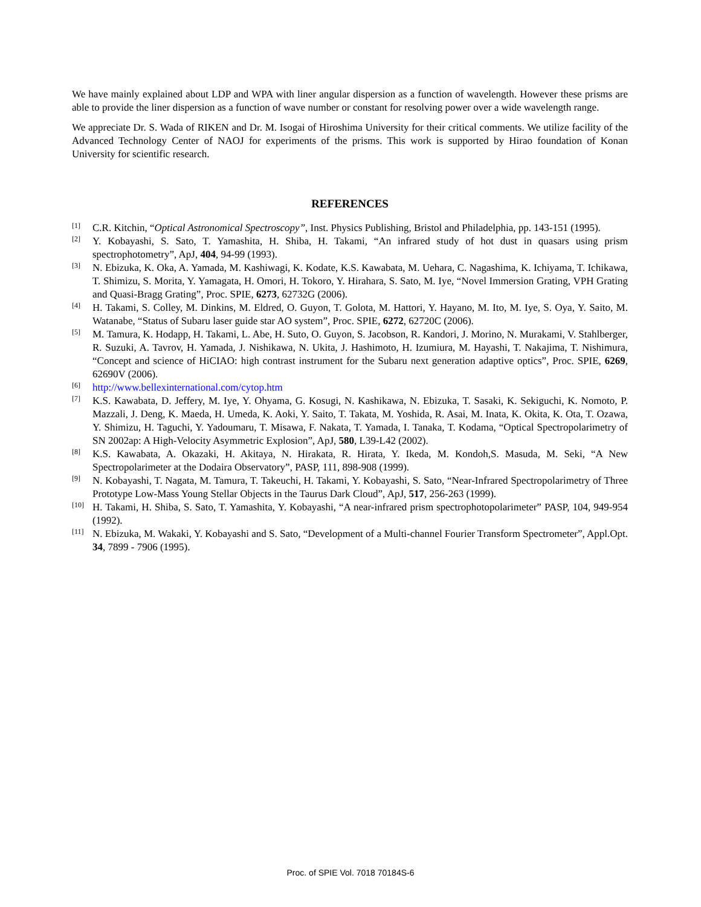We have mainly explained about LDP and WPA with liner angular dispersion as a function of wavelength. However these prisms are able to provide the liner dispersion as a function of wave number or constant for resolving power over a wide wavelength range.
We appreciate Dr. S. Wada of RIKEN and Dr. M. Isogai of Hiroshima University for their critical comments. We utilize facility of the Advanced Technology Center of NAOJ for experiments of the prisms. This work is supported by Hirao foundation of Konan University for scientific research.
REFERENCES
[1] C.R. Kitchin, “Optical Astronomical Spectroscopy”, Inst. Physics Publishing, Bristol and Philadelphia, pp. 143-151 (1995).
[2] Y. Kobayashi, S. Sato, T. Yamashita, H. Shiba, H. Takami, “An infrared study of hot dust in quasars using prism spectrophotometry”, ApJ, 404, 94-99 (1993).
[3] N. Ebizuka, K. Oka, A. Yamada, M. Kashiwagi, K. Kodate, K.S. Kawabata, M. Uehara, C. Nagashima, K. Ichiyama, T. Ichikawa, T. Shimizu, S. Morita, Y. Yamagata, H. Omori, H. Tokoro, Y. Hirahara, S. Sato, M. Iye, “Novel Immersion Grating, VPH Grating and Quasi-Bragg Grating”, Proc. SPIE, 6273, 62732G (2006).
[4] H. Takami, S. Colley, M. Dinkins, M. Eldred, O. Guyon, T. Golota, M. Hattori, Y. Hayano, M. Ito, M. Iye, S. Oya, Y. Saito, M. Watanabe, “Status of Subaru laser guide star AO system”, Proc. SPIE, 6272, 62720C (2006).
[5] M. Tamura, K. Hodapp, H. Takami, L. Abe, H. Suto, O. Guyon, S. Jacobson, R. Kandori, J. Morino, N. Murakami, V. Stahlberger, R. Suzuki, A. Tavrov, H. Yamada, J. Nishikawa, N. Ukita, J. Hashimoto, H. Izumiura, M. Hayashi, T. Nakajima, T. Nishimura, “Concept and science of HiCIAO: high contrast instrument for the Subaru next generation adaptive optics”, Proc. SPIE, 6269, 62690V (2006).
[6] http://www.bellexinternational.com/cytop.htm
[7] K.S. Kawabata, D. Jeffery, M. Iye, Y. Ohyama, G. Kosugi, N. Kashikawa, N. Ebizuka, T. Sasaki, K. Sekiguchi, K. Nomoto, P. Mazzali, J. Deng, K. Maeda, H. Umeda, K. Aoki, Y. Saito, T. Takata, M. Yoshida, R. Asai, M. Inata, K. Okita, K. Ota, T. Ozawa, Y. Shimizu, H. Taguchi, Y. Yadoumaru, T. Misawa, F. Nakata, T. Yamada, I. Tanaka, T. Kodama, “Optical Spectropolarimetry of SN 2002ap: A High-Velocity Asymmetric Explosion”, ApJ, 580, L39-L42 (2002).
[8] K.S. Kawabata, A. Okazaki, H. Akitaya, N. Hirakata, R. Hirata, Y. Ikeda, M. Kondoh,S. Masuda, M. Seki, “A New Spectropolarimeter at the Dodaira Observatory”, PASP, 111, 898-908 (1999).
[9] N. Kobayashi, T. Nagata, M. Tamura, T. Takeuchi, H. Takami, Y. Kobayashi, S. Sato, “Near-Infrared Spectropolarimetry of Three Prototype Low-Mass Young Stellar Objects in the Taurus Dark Cloud”, ApJ, 517, 256-263 (1999).
[10] H. Takami, H. Shiba, S. Sato, T. Yamashita, Y. Kobayashi, “A near-infrared prism spectrophotopolarimeter” PASP, 104, 949-954 (1992).
[11] N. Ebizuka, M. Wakaki, Y. Kobayashi and S. Sato, “Development of a Multi-channel Fourier Transform Spectrometer”, Appl.Opt. 34, 7899 - 7906 (1995).
Proc. of SPIE Vol. 7018 70184S-6